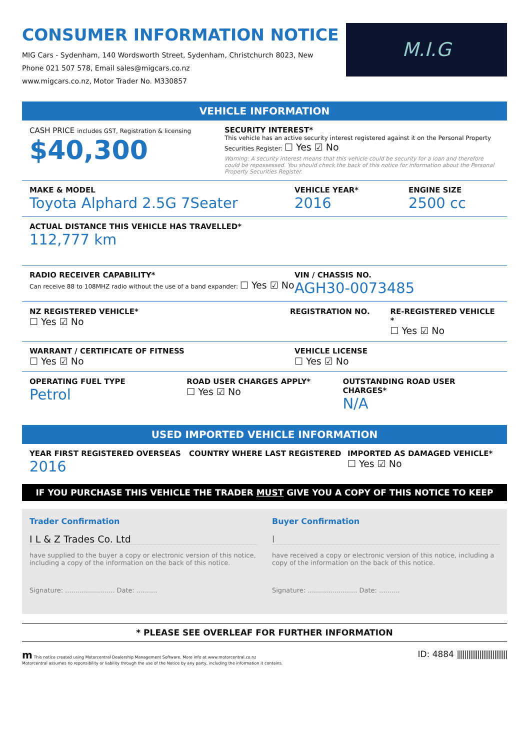CONSUMER INFORMATION NOTICE
MIG Cars - Sydenham, 140 Wordsworth Street, Sydenham, Christchurch 8023, New
Phone 021 507 578, Email sales@migcars.co.nz
www.migcars.co.nz, Motor Trader No. M330857
M.I.G
VEHICLE INFORMATION
CASH PRICE includes GST, Registration & licensing
$40,300
SECURITY INTEREST*
This vehicle has an active security interest registered against it on the Personal Property Securities Register: ☐ Yes ☑ No
Warning: A security interest means that this vehicle could be security for a loan and therefore could be repossessed. You should check the back of this notice for information about the Personal Property Securities Register.
MAKE & MODEL
Toyota Alphard 2.5G 7Seater
VEHICLE YEAR*
2016
ENGINE SIZE
2500 cc
ACTUAL DISTANCE THIS VEHICLE HAS TRAVELLED*
112,777 km
RADIO RECEIVER CAPABILITY*
Can receive 88 to 108MHZ radio without the use of a band expander: ☐ Yes ☑ No
VIN / CHASSIS NO.
AGH30-0073485
NZ REGISTERED VEHICLE*
☐ Yes ☑ No
REGISTRATION NO. RE-REGISTERED VEHICLE *
☐ Yes ☑ No
WARRANT / CERTIFICATE OF FITNESS
☐ Yes ☑ No
VEHICLE LICENSE
☐ Yes ☑ No
OPERATING FUEL TYPE
Petrol
ROAD USER CHARGES APPLY*
☐ Yes ☑ No
OUTSTANDING ROAD USER CHARGES*
N/A
USED IMPORTED VEHICLE INFORMATION
YEAR FIRST REGISTERED OVERSEAS
2016
COUNTRY WHERE LAST REGISTERED IMPORTED AS DAMAGED VEHICLE*
☐ Yes ☑ No
IF YOU PURCHASE THIS VEHICLE THE TRADER MUST GIVE YOU A COPY OF THIS NOTICE TO KEEP
Trader Confirmation
I L & Z Trades Co. Ltd
have supplied to the buyer a copy or electronic version of this notice, including a copy of the information on the back of this notice.
Signature: ........................ Date: ..........
Buyer Confirmation
I
have received a copy or electronic version of this notice, including a copy of the information on the back of this notice.
Signature: ........................ Date: ..........
* PLEASE SEE OVERLEAF FOR FURTHER INFORMATION
m This notice created using Motorcentral Dealership Management Software. More info at www.motorcentral.co.nz
Motorcentral assumes no reponsibility or liability through the use of the Notice by any party, including the information it contains.
ID: 4884 |||||||||||||||||||||||||||